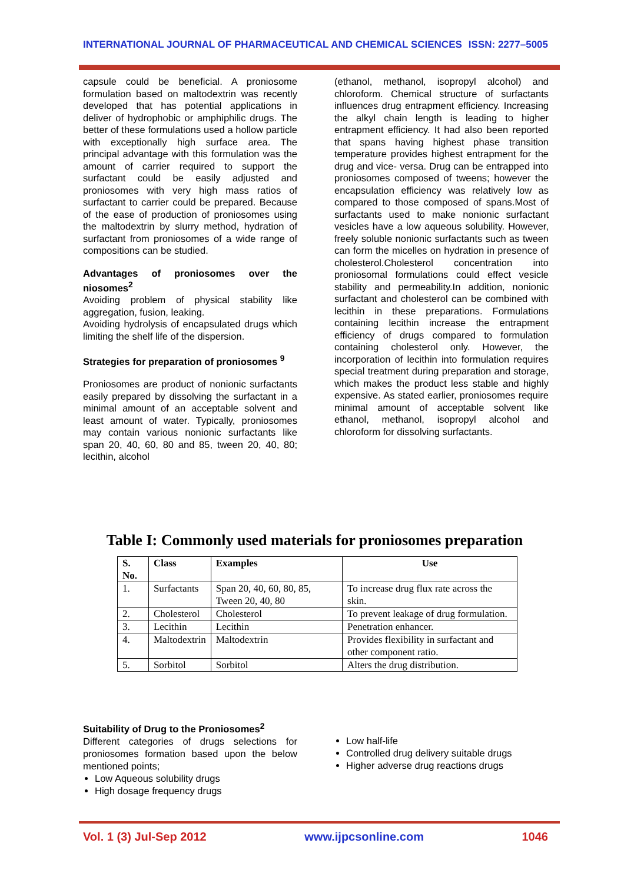INTERNATIONAL JOURNAL OF PHARMACEUTICAL AND CHEMICAL SCIENCES ISSN: 2277–5005
capsule could be beneficial. A proniosome formulation based on maltodextrin was recently developed that has potential applications in deliver of hydrophobic or amphiphilic drugs. The better of these formulations used a hollow particle with exceptionally high surface area. The principal advantage with this formulation was the amount of carrier required to support the surfactant could be easily adjusted and proniosomes with very high mass ratios of surfactant to carrier could be prepared. Because of the ease of production of proniosomes using the maltodextrin by slurry method, hydration of surfactant from proniosomes of a wide range of compositions can be studied.
Advantages of proniosomes over the niosomes<sup>2</sup>
Avoiding problem of physical stability like aggregation, fusion, leaking.
Avoiding hydrolysis of encapsulated drugs which limiting the shelf life of the dispersion.
Strategies for preparation of proniosomes <sup>9</sup>
Proniosomes are product of nonionic surfactants easily prepared by dissolving the surfactant in a minimal amount of an acceptable solvent and least amount of water. Typically, proniosomes may contain various nonionic surfactants like span 20, 40, 60, 80 and 85, tween 20, 40, 80; lecithin, alcohol
(ethanol, methanol, isopropyl alcohol) and chloroform. Chemical structure of surfactants influences drug entrapment efficiency. Increasing the alkyl chain length is leading to higher entrapment efficiency. It had also been reported that spans having highest phase transition temperature provides highest entrapment for the drug and vice- versa. Drug can be entrapped into proniosomes composed of tweens; however the encapsulation efficiency was relatively low as compared to those composed of spans.Most of surfactants used to make nonionic surfactant vesicles have a low aqueous solubility. However, freely soluble nonionic surfactants such as tween can form the micelles on hydration in presence of cholesterol.Cholesterol concentration into proniosomal formulations could effect vesicle stability and permeability.In addition, nonionic surfactant and cholesterol can be combined with lecithin in these preparations. Formulations containing lecithin increase the entrapment efficiency of drugs compared to formulation containing cholesterol only. However, the incorporation of lecithin into formulation requires special treatment during preparation and storage, which makes the product less stable and highly expensive. As stated earlier, proniosomes require minimal amount of acceptable solvent like ethanol, methanol, isopropyl alcohol and chloroform for dissolving surfactants.
Table I: Commonly used materials for proniosomes preparation
| S. No. | Class | Examples | Use |
| --- | --- | --- | --- |
| 1. | Surfactants | Span 20, 40, 60, 80, 85, Tween 20, 40, 80 | To increase drug flux rate across the skin. |
| 2. | Cholesterol | Cholesterol | To prevent leakage of drug formulation. |
| 3. | Lecithin | Lecithin | Penetration enhancer. |
| 4. | Maltodextrin | Maltodextrin | Provides flexibility in surfactant and other component ratio. |
| 5. | Sorbitol | Sorbitol | Alters the drug distribution. |
Suitability of Drug to the Proniosomes<sup>2</sup>
Different categories of drugs selections for proniosomes formation based upon the below mentioned points;
Low Aqueous solubility drugs
High dosage frequency drugs
Low half-life
Controlled drug delivery suitable drugs
Higher adverse drug reactions drugs
Vol. 1 (3) Jul-Sep 2012 www.ijpcsonline.com 1046